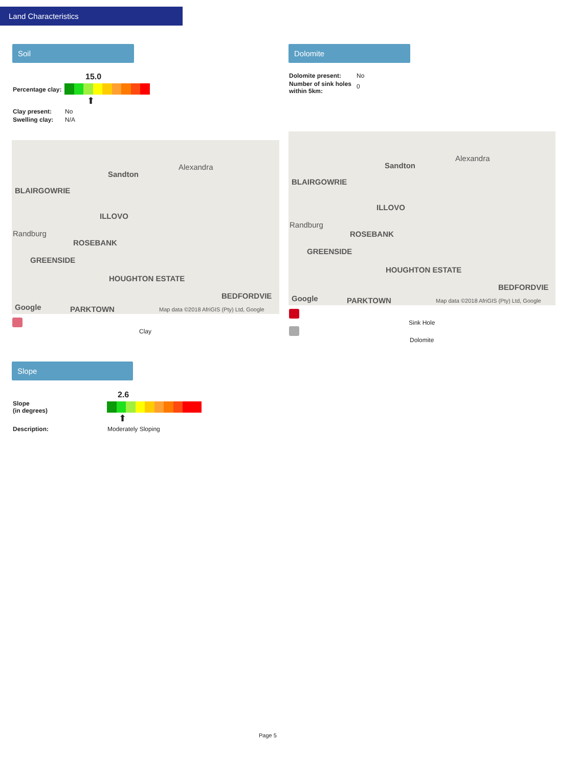Land Characteristics
Soil Dolomite
15.0
Percentage clay:
⬆
| Clay present: | No |
| Swelling clay: | N/A |
| Dolomite present: | No |
| Number of sink holes within 5km: | 0 |
Sandton
Alexandra
BLAIRGOWRIE
ILLOVO
Randburg
ROSEBANK
GREENSIDE
HOUGHTON ESTATE
BEDFORDVIE
Google PARKTOWN Map data ©2018 AfriGIS (Pty) Ltd, Google
Sandton
Alexandra
BLAIRGOWRIE
ILLOVO
Randburg
ROSEBANK
GREENSIDE
HOUGHTON ESTATE
BEDFORDVIE
Google PARKTOWN Map data ©2018 AfriGIS (Pty) Ltd, Google
Clay
Sink Hole
Dolomite
Slope
2.6
Slope
(in degrees)
⬆
Description: Moderately Sloping
Page 5